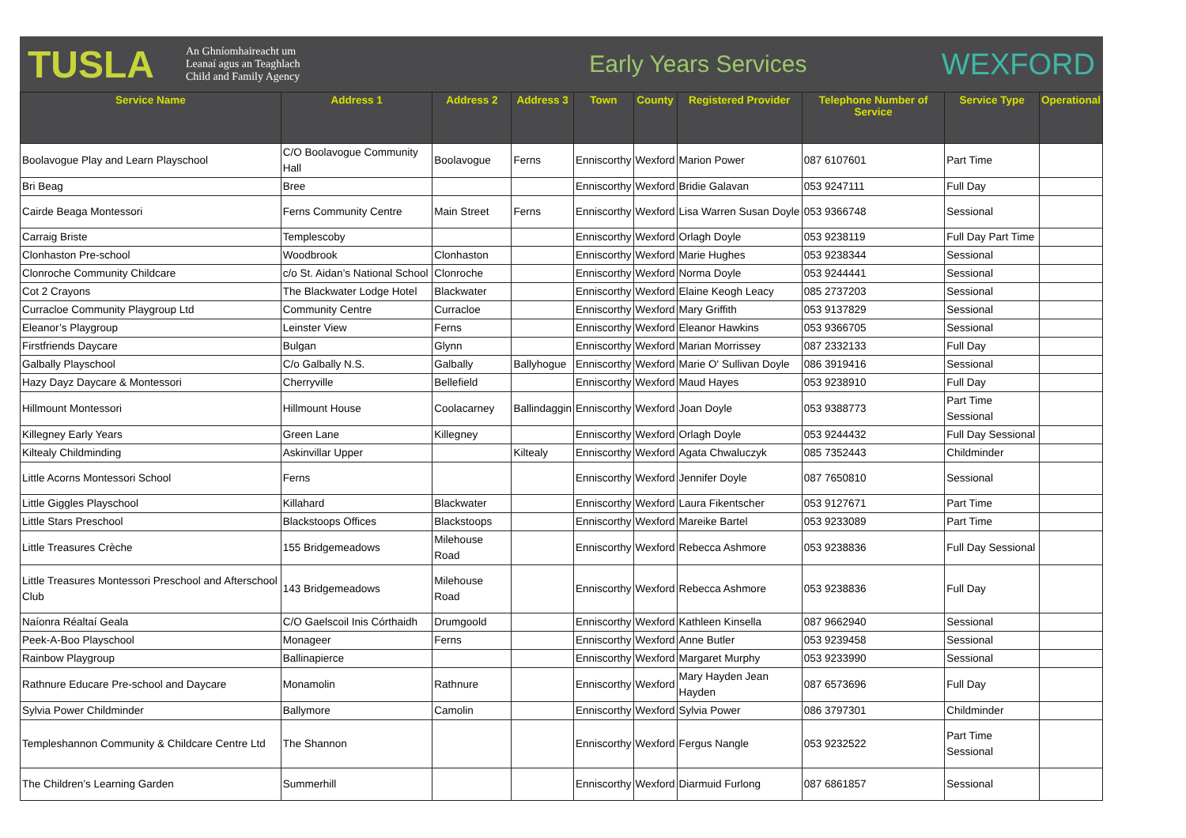TUSLA
An Ghníomhaireacht um
Leanaí agus an Teaghlach
Child and Family Agency
Early Years Services
WEXFORD
| Service Name | Address 1 | Address 2 | Address 3 | Town | County | Registered Provider | Telephone Number of Service | Service Type | Operational |
| --- | --- | --- | --- | --- | --- | --- | --- | --- | --- |
| Boolavogue Play and Learn Playschool | C/O Boolavogue Community Hall | Boolavogue | Ferns | Enniscorthy | Wexford | Marion Power | 087 6107601 | Part Time | |
| Bri Beag | Bree | | | Enniscorthy | Wexford | Bridie Galavan | 053 9247111 | Full Day | |
| Cairde Beaga Montessori | Ferns Community Centre | Main Street | Ferns | Enniscorthy | Wexford | Lisa Warren Susan Doyle | 053 9366748 | Sessional | |
| Carraig Briste | Templescoby | | | Enniscorthy | Wexford | Orlagh Doyle | 053 9238119 | Full Day Part Time | |
| Clonhaston Pre-school | Woodbrook | Clonhaston | | Enniscorthy | Wexford | Marie Hughes | 053 9238344 | Sessional | |
| Clonroche Community Childcare | c/o St. Aidan’s National School | Clonroche | | Enniscorthy | Wexford | Norma Doyle | 053 9244441 | Sessional | |
| Cot 2 Crayons | The Blackwater Lodge Hotel | Blackwater | | Enniscorthy | Wexford | Elaine Keogh Leacy | 085 2737203 | Sessional | |
| Curracloe Community Playgroup Ltd | Community Centre | Curracloe | | Enniscorthy | Wexford | Mary Griffith | 053 9137829 | Sessional | |
| Eleanor’s Playgroup | Leinster View | Ferns | | Enniscorthy | Wexford | Eleanor Hawkins | 053 9366705 | Sessional | |
| Firstfriends Daycare | Bulgan | Glynn | | Enniscorthy | Wexford | Marian Morrissey | 087 2332133 | Full Day | |
| Galbally Playschool | C/o Galbally N.S. | Galbally | Ballyhogue | Enniscorthy | Wexford | Marie O' Sullivan Doyle | 086 3919416 | Sessional | |
| Hazy Dayz Daycare & Montessori | Cherryville | Bellefield | | Enniscorthy | Wexford | Maud Hayes | 053 9238910 | Full Day | |
| Hillmount Montessori | Hillmount House | Coolacarney | Ballindaggin | Enniscorthy | Wexford | Joan Doyle | 053 9388773 | Part Time Sessional | |
| Killegney Early Years | Green Lane | Killegney | | Enniscorthy | Wexford | Orlagh Doyle | 053 9244432 | Full Day Sessional | |
| Kiltealy Childminding | Askinvillar Upper | | Kiltealy | Enniscorthy | Wexford | Agata Chwaluczyk | 085 7352443 | Childminder | |
| Little Acorns Montessori School | Ferns | | | Enniscorthy | Wexford | Jennifer Doyle | 087 7650810 | Sessional | |
| Little Giggles Playschool | Killahard | Blackwater | | Enniscorthy | Wexford | Laura Fikentscher | 053 9127671 | Part Time | |
| Little Stars Preschool | Blackstoops Offices | Blackstoops | | Enniscorthy | Wexford | Mareike Bartel | 053 9233089 | Part Time | |
| Little Treasures Crèche | 155 Bridgemeadows | Milehouse Road | | Enniscorthy | Wexford | Rebecca Ashmore | 053 9238836 | Full Day Sessional | |
| Little Treasures Montessori Preschool and Afterschool Club | 143 Bridgemeadows | Milehouse Road | | Enniscorthy | Wexford | Rebecca Ashmore | 053 9238836 | Full Day | |
| Naíonra Réaltaí Geala | C/O Gaelscoil Inis Córthaidh | Drumgoold | | Enniscorthy | Wexford | Kathleen Kinsella | 087 9662940 | Sessional | |
| Peek-A-Boo Playschool | Monageer | Ferns | | Enniscorthy | Wexford | Anne Butler | 053 9239458 | Sessional | |
| Rainbow Playgroup | Ballinapierce | | | Enniscorthy | Wexford | Margaret Murphy | 053 9233990 | Sessional | |
| Rathnure Educare Pre-school and Daycare | Monamolin | Rathnure | | Enniscorthy | Wexford | Mary Hayden Jean Hayden | 087 6573696 | Full Day | |
| Sylvia Power Childminder | Ballymore | Camolin | | Enniscorthy | Wexford | Sylvia Power | 086 3797301 | Childminder | |
| Templeshannon Community & Childcare Centre Ltd | The Shannon | | | Enniscorthy | Wexford | Fergus Nangle | 053 9232522 | Part Time Sessional | |
| The Children’s Learning Garden | Summerhill | | | Enniscorthy | Wexford | Diarmuid Furlong | 087 6861857 | Sessional | |